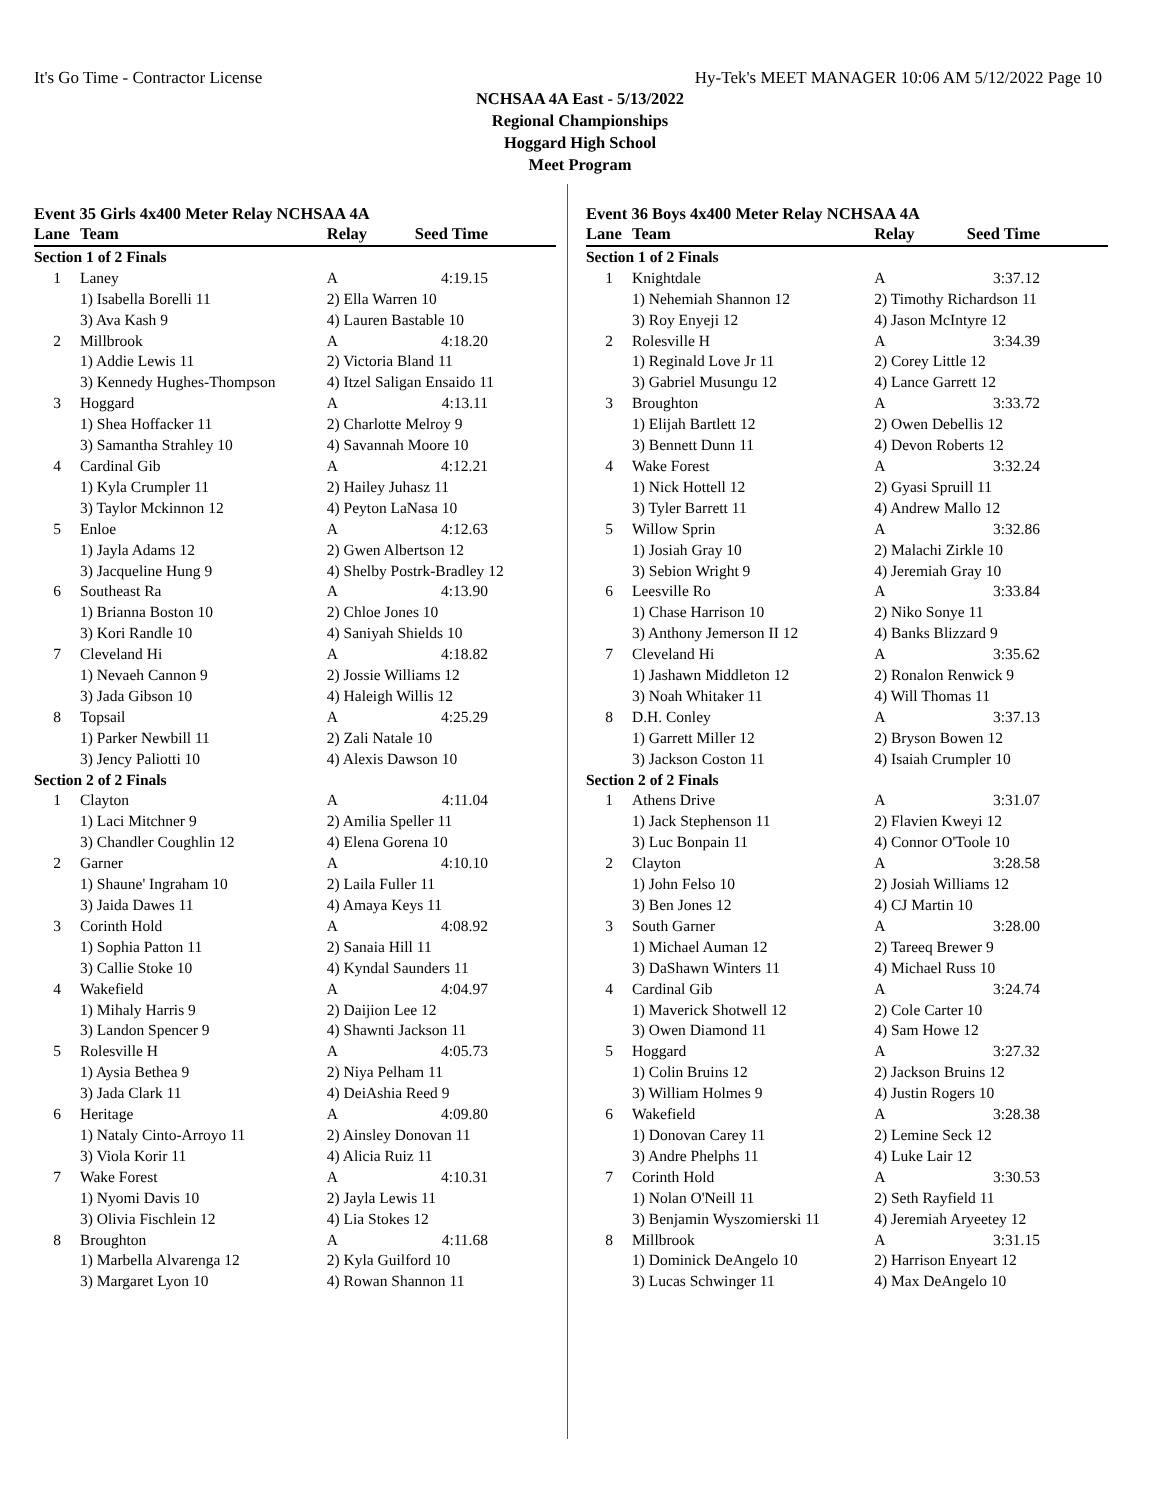It's Go Time - Contractor License Hy-Tek's MEET MANAGER 10:06 AM 5/12/2022 Page 10
NCHSAA 4A East - 5/13/2022
Regional Championships
Hoggard High School
Meet Program
Event 35 Girls 4x400 Meter Relay NCHSAA 4A
| Lane | Team | Relay | Seed Time |
| --- | --- | --- | --- |
| Section 1 of 2 Finals | | | |
| 1 | Laney | A | 4:19.15 |
| | 1) Isabella Borelli 11 | 2) Ella Warren 10 | |
| | 3) Ava Kash 9 | 4) Lauren Bastable 10 | |
| 2 | Millbrook | A | 4:18.20 |
| | 1) Addie Lewis 11 | 2) Victoria Bland 11 | |
| | 3) Kennedy Hughes-Thompson | 4) Itzel Saligan Ensaido 11 | |
| 3 | Hoggard | A | 4:13.11 |
| | 1) Shea Hoffacker 11 | 2) Charlotte Melroy 9 | |
| | 3) Samantha Strahley 10 | 4) Savannah Moore 10 | |
| 4 | Cardinal Gib | A | 4:12.21 |
| | 1) Kyla Crumpler 11 | 2) Hailey Juhasz 11 | |
| | 3) Taylor Mckinnon 12 | 4) Peyton LaNasa 10 | |
| 5 | Enloe | A | 4:12.63 |
| | 1) Jayla Adams 12 | 2) Gwen Albertson 12 | |
| | 3) Jacqueline Hung 9 | 4) Shelby Postrk-Bradley 12 | |
| 6 | Southeast Ra | A | 4:13.90 |
| | 1) Brianna Boston 10 | 2) Chloe Jones 10 | |
| | 3) Kori Randle 10 | 4) Saniyah Shields 10 | |
| 7 | Cleveland Hi | A | 4:18.82 |
| | 1) Nevaeh Cannon 9 | 2) Jossie Williams 12 | |
| | 3) Jada Gibson 10 | 4) Haleigh Willis 12 | |
| 8 | Topsail | A | 4:25.29 |
| | 1) Parker Newbill 11 | 2) Zali Natale 10 | |
| | 3) Jency Paliotti 10 | 4) Alexis Dawson 10 | |
| Section 2 of 2 Finals | | | |
| 1 | Clayton | A | 4:11.04 |
| | 1) Laci Mitchner 9 | 2) Amilia Speller 11 | |
| | 3) Chandler Coughlin 12 | 4) Elena Gorena 10 | |
| 2 | Garner | A | 4:10.10 |
| | 1) Shaune' Ingraham 10 | 2) Laila Fuller 11 | |
| | 3) Jaida Dawes 11 | 4) Amaya Keys 11 | |
| 3 | Corinth Hold | A | 4:08.92 |
| | 1) Sophia Patton 11 | 2) Sanaia Hill 11 | |
| | 3) Callie Stoke 10 | 4) Kyndal Saunders 11 | |
| 4 | Wakefield | A | 4:04.97 |
| | 1) Mihaly Harris 9 | 2) Daijion Lee 12 | |
| | 3) Landon Spencer 9 | 4) Shawnti Jackson 11 | |
| 5 | Rolesville H | A | 4:05.73 |
| | 1) Aysia Bethea 9 | 2) Niya Pelham 11 | |
| | 3) Jada Clark 11 | 4) DeiAshia Reed 9 | |
| 6 | Heritage | A | 4:09.80 |
| | 1) Nataly Cinto-Arroyo 11 | 2) Ainsley Donovan 11 | |
| | 3) Viola Korir 11 | 4) Alicia Ruiz 11 | |
| 7 | Wake Forest | A | 4:10.31 |
| | 1) Nyomi Davis 10 | 2) Jayla Lewis 11 | |
| | 3) Olivia Fischlein 12 | 4) Lia Stokes 12 | |
| 8 | Broughton | A | 4:11.68 |
| | 1) Marbella Alvarenga 12 | 2) Kyla Guilford 10 | |
| | 3) Margaret Lyon 10 | 4) Rowan Shannon 11 | |
Event 36 Boys 4x400 Meter Relay NCHSAA 4A
| Lane | Team | Relay | Seed Time |
| --- | --- | --- | --- |
| Section 1 of 2 Finals | | | |
| 1 | Knightdale | A | 3:37.12 |
| | 1) Nehemiah Shannon 12 | 2) Timothy Richardson 11 | |
| | 3) Roy Enyeji 12 | 4) Jason McIntyre 12 | |
| 2 | Rolesville H | A | 3:34.39 |
| | 1) Reginald Love Jr 11 | 2) Corey Little 12 | |
| | 3) Gabriel Musungu 12 | 4) Lance Garrett 12 | |
| 3 | Broughton | A | 3:33.72 |
| | 1) Elijah Bartlett 12 | 2) Owen Debellis 12 | |
| | 3) Bennett Dunn 11 | 4) Devon Roberts 12 | |
| 4 | Wake Forest | A | 3:32.24 |
| | 1) Nick Hottell 12 | 2) Gyasi Spruill 11 | |
| | 3) Tyler Barrett 11 | 4) Andrew Mallo 12 | |
| 5 | Willow Sprin | A | 3:32.86 |
| | 1) Josiah Gray 10 | 2) Malachi Zirkle 10 | |
| | 3) Sebion Wright 9 | 4) Jeremiah Gray 10 | |
| 6 | Leesville Ro | A | 3:33.84 |
| | 1) Chase Harrison 10 | 2) Niko Sonye 11 | |
| | 3) Anthony Jemerson II 12 | 4) Banks Blizzard 9 | |
| 7 | Cleveland Hi | A | 3:35.62 |
| | 1) Jashawn Middleton 12 | 2) Ronalon Renwick 9 | |
| | 3) Noah Whitaker 11 | 4) Will Thomas 11 | |
| 8 | D.H. Conley | A | 3:37.13 |
| | 1) Garrett Miller 12 | 2) Bryson Bowen 12 | |
| | 3) Jackson Coston 11 | 4) Isaiah Crumpler 10 | |
| Section 2 of 2 Finals | | | |
| 1 | Athens Drive | A | 3:31.07 |
| | 1) Jack Stephenson 11 | 2) Flavien Kweyi 12 | |
| | 3) Luc Bonpain 11 | 4) Connor O'Toole 10 | |
| 2 | Clayton | A | 3:28.58 |
| | 1) John Felso 10 | 2) Josiah Williams 12 | |
| | 3) Ben Jones 12 | 4) CJ Martin 10 | |
| 3 | South Garner | A | 3:28.00 |
| | 1) Michael Auman 12 | 2) Tareeq Brewer 9 | |
| | 3) DaShawn Winters 11 | 4) Michael Russ 10 | |
| 4 | Cardinal Gib | A | 3:24.74 |
| | 1) Maverick Shotwell 12 | 2) Cole Carter 10 | |
| | 3) Owen Diamond 11 | 4) Sam Howe 12 | |
| 5 | Hoggard | A | 3:27.32 |
| | 1) Colin Bruins 12 | 2) Jackson Bruins 12 | |
| | 3) William Holmes 9 | 4) Justin Rogers 10 | |
| 6 | Wakefield | A | 3:28.38 |
| | 1) Donovan Carey 11 | 2) Lemine Seck 12 | |
| | 3) Andre Phelphs 11 | 4) Luke Lair 12 | |
| 7 | Corinth Hold | A | 3:30.53 |
| | 1) Nolan O'Neill 11 | 2) Seth Rayfield 11 | |
| | 3) Benjamin Wyszomierski 11 | 4) Jeremiah Aryeetey 12 | |
| 8 | Millbrook | A | 3:31.15 |
| | 1) Dominick DeAngelo 10 | 2) Harrison Enyeart 12 | |
| | 3) Lucas Schwinger 11 | 4) Max DeAngelo 10 | |